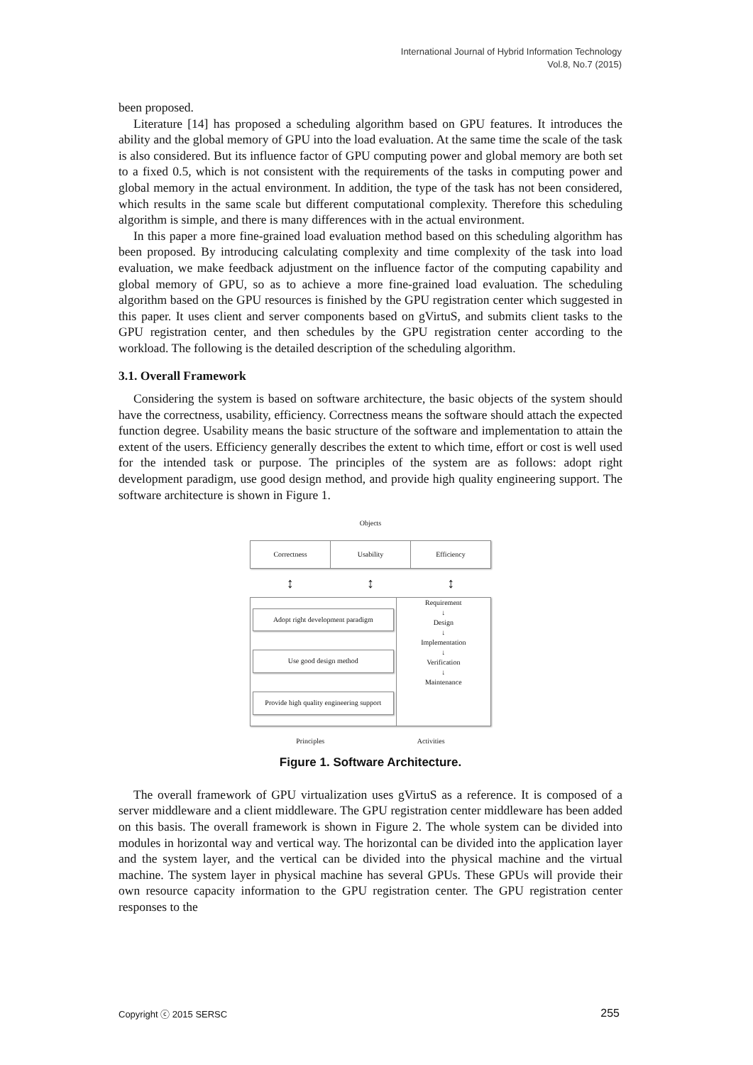International Journal of Hybrid Information Technology
Vol.8, No.7 (2015)
been proposed.
Literature [14] has proposed a scheduling algorithm based on GPU features. It introduces the ability and the global memory of GPU into the load evaluation. At the same time the scale of the task is also considered. But its influence factor of GPU computing power and global memory are both set to a fixed 0.5, which is not consistent with the requirements of the tasks in computing power and global memory in the actual environment. In addition, the type of the task has not been considered, which results in the same scale but different computational complexity. Therefore this scheduling algorithm is simple, and there is many differences with in the actual environment.
In this paper a more fine-grained load evaluation method based on this scheduling algorithm has been proposed. By introducing calculating complexity and time complexity of the task into load evaluation, we make feedback adjustment on the influence factor of the computing capability and global memory of GPU, so as to achieve a more fine-grained load evaluation. The scheduling algorithm based on the GPU resources is finished by the GPU registration center which suggested in this paper. It uses client and server components based on gVirtuS, and submits client tasks to the GPU registration center, and then schedules by the GPU registration center according to the workload. The following is the detailed description of the scheduling algorithm.
3.1. Overall Framework
Considering the system is based on software architecture, the basic objects of the system should have the correctness, usability, efficiency. Correctness means the software should attach the expected function degree. Usability means the basic structure of the software and implementation to attain the extent of the users. Efficiency generally describes the extent to which time, effort or cost is well used for the intended task or purpose. The principles of the system are as follows: adopt right development paradigm, use good design method, and provide high quality engineering support. The software architecture is shown in Figure 1.
Objects
Correctness Usability Efficiency
↕ ↕ ↕
Adopt right development paradigm
Use good design method
Provide high quality engineering support
Requirement
↓
Design
↓
Implementation
↓
Verification
↓
Maintenance
Principles Activities
Figure 1. Software Architecture.
The overall framework of GPU virtualization uses gVirtuS as a reference. It is composed of a server middleware and a client middleware. The GPU registration center middleware has been added on this basis. The overall framework is shown in Figure 2. The whole system can be divided into modules in horizontal way and vertical way. The horizontal can be divided into the application layer and the system layer, and the vertical can be divided into the physical machine and the virtual machine. The system layer in physical machine has several GPUs. These GPUs will provide their own resource capacity information to the GPU registration center. The GPU registration center responses to the
Copyright ⓒ 2015 SERSC 255